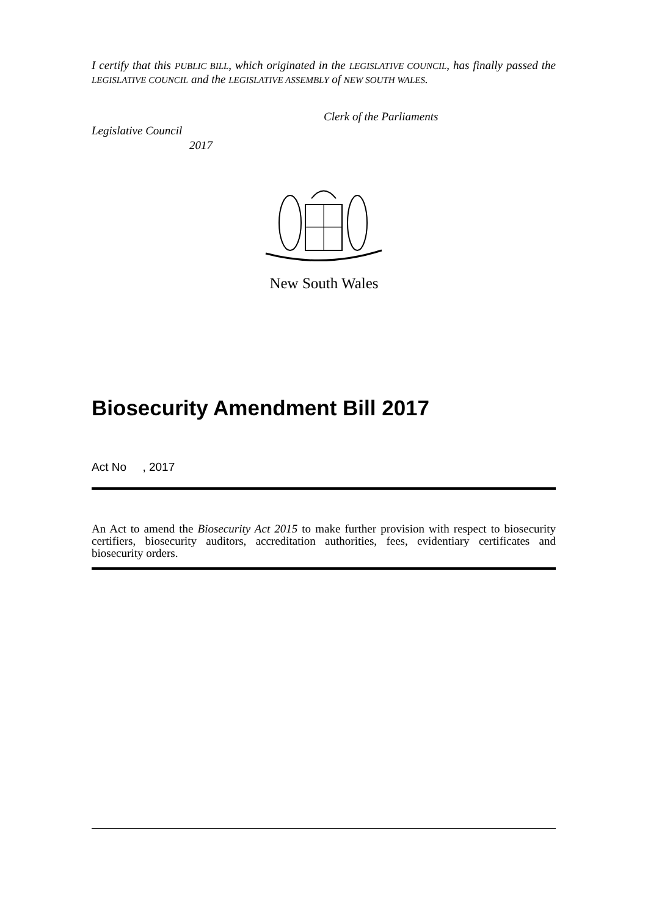I certify that this PUBLIC BILL, which originated in the LEGISLATIVE COUNCIL, has finally passed the LEGISLATIVE COUNCIL and the LEGISLATIVE ASSEMBLY of NEW SOUTH WALES.
Clerk of the Parliaments
Legislative Council
2017
New South Wales
Biosecurity Amendment Bill 2017
Act No , 2017
An Act to amend the Biosecurity Act 2015 to make further provision with respect to biosecurity certifiers, biosecurity auditors, accreditation authorities, fees, evidentiary certificates and biosecurity orders.